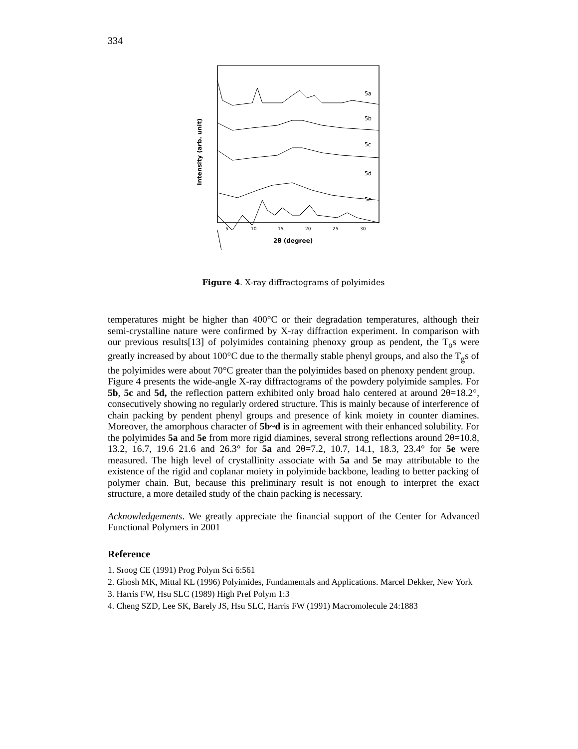334
Intensity (arb. unit)
5a
5b
5c
5d
5e
5
10
15
20
25
30
2θ (degree)
Figure 4. X-ray diffractograms of polyimides
temperatures might be higher than 400°C or their degradation temperatures, although their semi-crystalline nature were confirmed by X-ray diffraction experiment. In comparison with our previous results[13] of polyimides containing phenoxy group as pendent, the T<sub>o</sub>s were greatly increased by about 100°C due to the thermally stable phenyl groups, and also the T<sub>g</sub>s of the polyimides were about 70°C greater than the polyimides based on phenoxy pendent group.
Figure 4 presents the wide-angle X-ray diffractograms of the powdery polyimide samples. For 5b, 5c and 5d, the reflection pattern exhibited only broad halo centered at around 2θ=18.2°, consecutively showing no regularly ordered structure. This is mainly because of interference of chain packing by pendent phenyl groups and presence of kink moiety in counter diamines. Moreover, the amorphous character of 5b~d is in agreement with their enhanced solubility. For the polyimides 5a and 5e from more rigid diamines, several strong reflections around 2θ=10.8, 13.2, 16.7, 19.6 21.6 and 26.3° for 5a and 2θ=7.2, 10.7, 14.1, 18.3, 23.4° for 5e were measured. The high level of crystallinity associate with 5a and 5e may attributable to the existence of the rigid and coplanar moiety in polyimide backbone, leading to better packing of polymer chain. But, because this preliminary result is not enough to interpret the exact structure, a more detailed study of the chain packing is necessary.
Acknowledgements. We greatly appreciate the financial support of the Center for Advanced Functional Polymers in 2001
Reference
1. Sroog CE (1991) Prog Polym Sci 6:561
2. Ghosh MK, Mittal KL (1996) Polyimides, Fundamentals and Applications. Marcel Dekker, New York
3. Harris FW, Hsu SLC (1989) High Pref Polym 1:3
4. Cheng SZD, Lee SK, Barely JS, Hsu SLC, Harris FW (1991) Macromolecule 24:1883